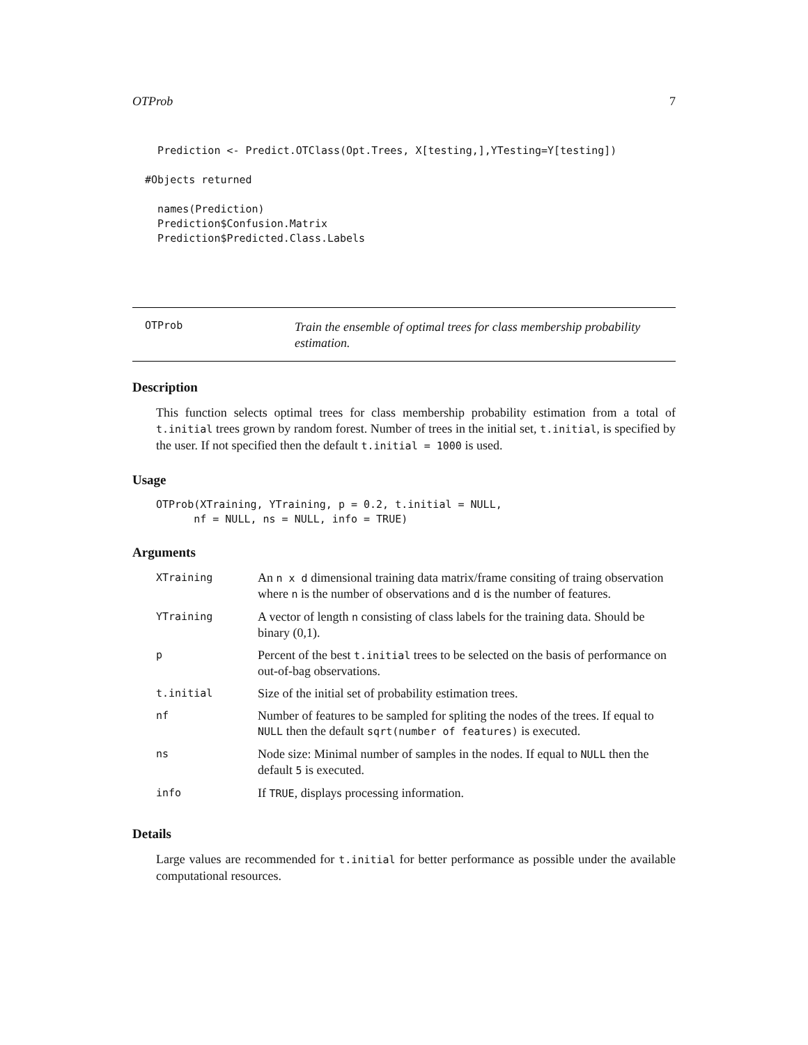OTProb 7
    Prediction <- Predict.OTClass(Opt.Trees, X[testing,],YTesting=Y[testing])

  #Objects returned

    names(Prediction)
    Prediction$Confusion.Matrix
    Prediction$Predicted.Class.Labels
OTProb
Train the ensemble of optimal trees for class membership probability estimation.
Description
This function selects optimal trees for class membership probability estimation from a total of t.initial trees grown by random forest. Number of trees in the initial set, t.initial, is specified by the user. If not specified then the default t.initial = 1000 is used.
Usage
OTProb(XTraining, YTraining, p = 0.2, t.initial = NULL,
      nf = NULL, ns = NULL, info = TRUE)
Arguments
| XTraining | An n x d dimensional training data matrix/frame consiting of traing observation where n is the number of observations and d is the number of features. |
| YTraining | A vector of length n consisting of class labels for the training data. Should be binary (0,1). |
| p | Percent of the best t.initial trees to be selected on the basis of performance on out-of-bag observations. |
| t.initial | Size of the initial set of probability estimation trees. |
| nf | Number of features to be sampled for spliting the nodes of the trees. If equal to NULL then the default sqrt(number of features) is executed. |
| ns | Node size: Minimal number of samples in the nodes. If equal to NULL then the default 5 is executed. |
| info | If TRUE , displays processing information. |
Details
Large values are recommended for t.initial for better performance as possible under the available computational resources.